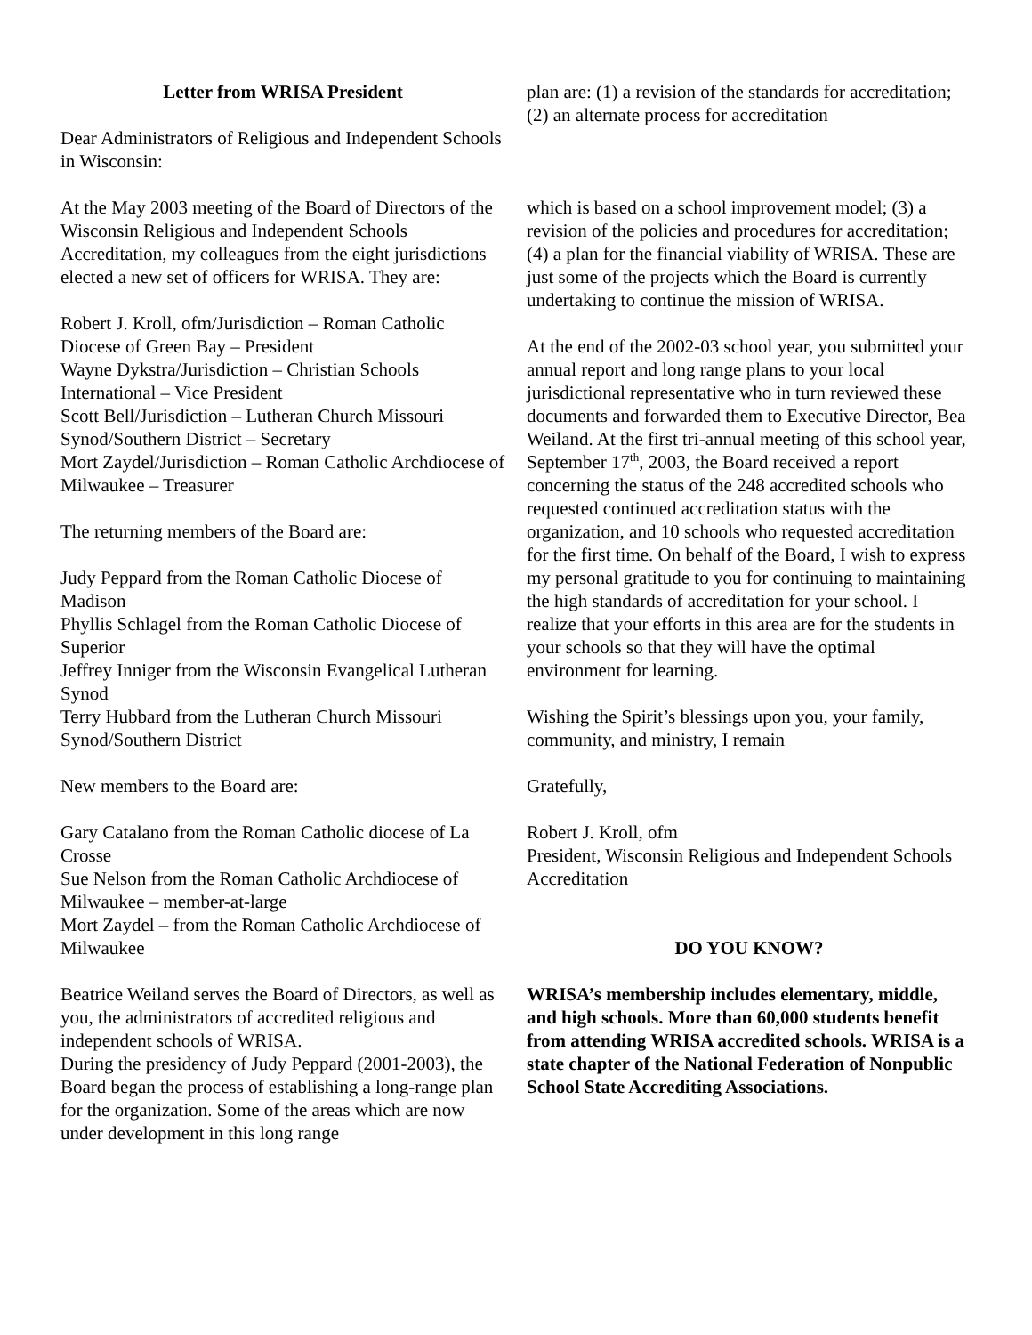Letter from WRISA President
Dear Administrators of Religious and Independent Schools in Wisconsin:
At the May 2003 meeting of the Board of Directors of the Wisconsin Religious and Independent Schools Accreditation, my colleagues from the eight jurisdictions elected a new set of officers for WRISA. They are:
Robert J. Kroll, ofm/Jurisdiction – Roman Catholic Diocese of Green Bay – President
Wayne Dykstra/Jurisdiction – Christian Schools International – Vice President
Scott Bell/Jurisdiction – Lutheran Church Missouri Synod/Southern District – Secretary
Mort Zaydel/Jurisdiction – Roman Catholic Archdiocese of Milwaukee – Treasurer
The returning members of the Board are:
Judy Peppard from the Roman Catholic Diocese of Madison
Phyllis Schlagel from the Roman Catholic Diocese of Superior
Jeffrey Inniger from the Wisconsin Evangelical Lutheran Synod
Terry Hubbard from the Lutheran Church Missouri Synod/Southern District
New members to the Board are:
Gary Catalano from the Roman Catholic diocese of La Crosse
Sue Nelson from the Roman Catholic Archdiocese of Milwaukee – member-at-large
Mort Zaydel – from the Roman Catholic Archdiocese of Milwaukee
Beatrice Weiland serves the Board of Directors, as well as you, the administrators of accredited religious and independent schools of WRISA.
During the presidency of Judy Peppard (2001-2003), the Board began the process of establishing a long-range plan for the organization. Some of the areas which are now under development in this long range
plan are: (1) a revision of the standards for accreditation; (2) an alternate process for accreditation
which is based on a school improvement model; (3) a revision of the policies and procedures for accreditation; (4) a plan for the financial viability of WRISA. These are just some of the projects which the Board is currently undertaking to continue the mission of WRISA.
At the end of the 2002-03 school year, you submitted your annual report and long range plans to your local jurisdictional representative who in turn reviewed these documents and forwarded them to Executive Director, Bea Weiland. At the first tri-annual meeting of this school year, September 17<sup>th</sup>, 2003, the Board received a report concerning the status of the 248 accredited schools who requested continued accreditation status with the organization, and 10 schools who requested accreditation for the first time. On behalf of the Board, I wish to express my personal gratitude to you for continuing to maintaining the high standards of accreditation for your school. I realize that your efforts in this area are for the students in your schools so that they will have the optimal environment for learning.
Wishing the Spirit’s blessings upon you, your family, community, and ministry, I remain
Gratefully,
Robert J. Kroll, ofm
President, Wisconsin Religious and Independent Schools Accreditation
DO YOU KNOW?
WRISA’s membership includes elementary, middle, and high schools. More than 60,000 students benefit from attending WRISA accredited schools. WRISA is a state chapter of the National Federation of Nonpublic School State Accrediting Associations.